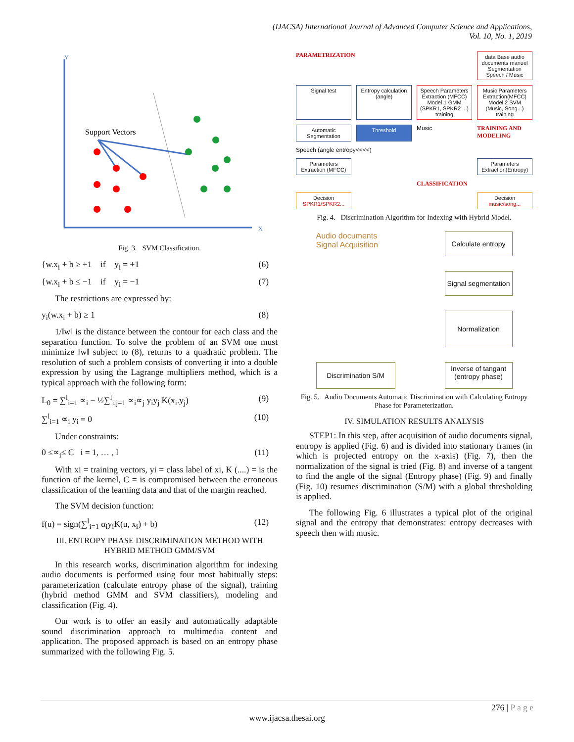(IJACSA) International Journal of Advanced Computer Science and Applications,
Vol. 10, No. 1, 2019
Y
X
Support Vectors
Fig. 3. SVM Classification.
{w.x<sub>i</sub> + b ≥ +1 if y<sub>i</sub> = +1 (6)
{w.x<sub>i</sub> + b ≤ −1 if y<sub>i</sub> = −1 (7)
The restrictions are expressed by:
y<sub>i</sub>(w.x<sub>i</sub> + b) ≥ 1 (8)
1/‖w‖ is the distance between the contour for each class and the separation function. To solve the problem of an SVM one must minimize ‖w‖ subject to (8), returns to a quadratic problem. The resolution of such a problem consists of converting it into a double expression by using the Lagrange multipliers method, which is a typical approach with the following form:
L<sub>0</sub> = ∑<sup>l</sup><sub>i=1</sub> ∝<sub>i</sub> − ½∑<sup>l</sup><sub>i,j=1</sub> ∝<sub>i</sub>∝<sub>j</sub> y<sub>i</sub>y<sub>j</sub> K(x<sub>i</sub>.y<sub>j</sub>) (9)
∑<sup>l</sup><sub>i=1</sub> ∝<sub>i</sub> y<sub>i</sub> = 0 (10)
Under constraints:
0 ≤∝<sub>i</sub>≤ C i = 1, … , l (11)
With xi = training vectors, yi = class label of xi, K (....) = is the function of the kernel, C = is compromised between the erroneous classification of the learning data and that of the margin reached.
The SVM decision function:
f(u) = sign(∑<sup>l</sup><sub>i=1</sub> α<sub>i</sub>y<sub>i</sub>K(u, x<sub>i</sub>) + b) (12)
III. ENTROPY PHASE DISCRIMINATION METHOD WITH HYBRID METHOD GMM/SVM
In this research works, discrimination algorithm for indexing audio documents is performed using four most habitually steps: parameterization (calculate entropy phase of the signal), training (hybrid method GMM and SVM classifiers), modeling and classification (Fig. 4).
Our work is to offer an easily and automatically adaptable sound discrimination approach to multimedia content and application. The proposed approach is based on an entropy phase summarized with the following Fig. 5.
PARAMETRIZATION
data Base audio documents manuel Segmentation Speech / Music
Signal test
Entropy calculation (angle)
Speech Parameters Extraction (MFCC) Model 1 GMM (SPKR1, SPKR2 ...) training
Music Parameters Extraction(MFCC) Model 2 SVM (Music, Song...) training
Automatic Segmentation
Threshold
Music
TRAINING AND MODELING
Speech (angle entropy<<<<)
Parameters Extraction (MFCC)
Parameters Extraction(Entropy)
CLASSIFICATION
Decision SPKR1/SPKR2...
Decision music/song...
Fig. 4. Discrimination Algorithm for Indexing with Hybrid Model.
Audio documents Signal Acquisition
Calculate entropy
Signal segmentation
Normalization
Discrimination S/M
Inverse of tangant (entropy phase)
Fig. 5. Audio Documents Automatic Discrimination with Calculating Entropy Phase for Parameterization.
IV. SIMULATION RESULTS ANALYSIS
STEP1: In this step, after acquisition of audio documents signal, entropy is applied (Fig. 6) and is divided into stationary frames (in which is projected entropy on the x-axis) (Fig. 7), then the normalization of the signal is tried (Fig. 8) and inverse of a tangent to find the angle of the signal (Entropy phase) (Fig. 9) and finally (Fig. 10) resumes discrimination (S/M) with a global thresholding is applied.
The following Fig. 6 illustrates a typical plot of the original signal and the entropy that demonstrates: entropy decreases with speech then with music.
276 | P a g e
www.ijacsa.thesai.org